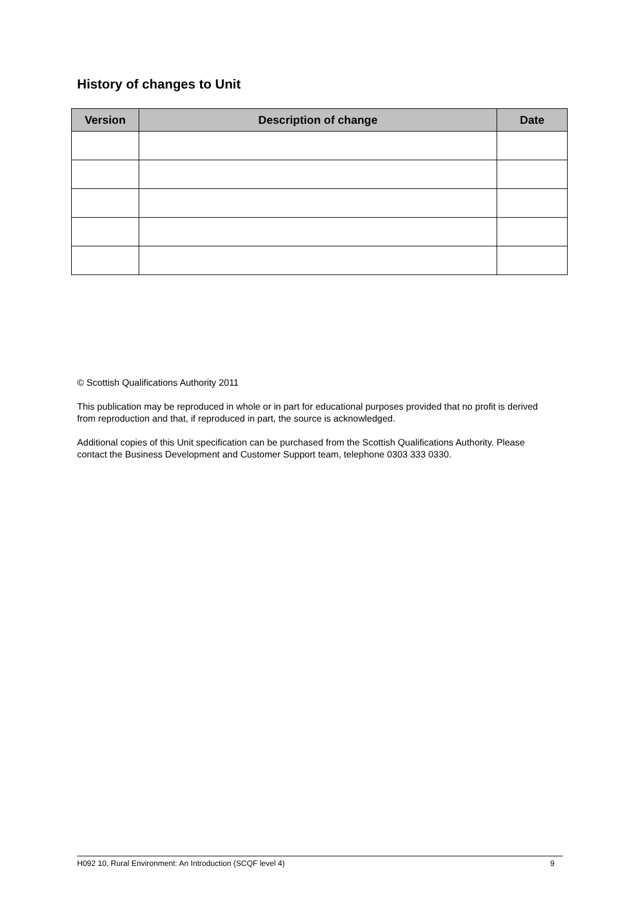History of changes to Unit
| Version | Description of change | Date |
| --- | --- | --- |
© Scottish Qualifications Authority 2011
This publication may be reproduced in whole or in part for educational purposes provided that no profit is derived from reproduction and that, if reproduced in part, the source is acknowledged.
Additional copies of this Unit specification can be purchased from the Scottish Qualifications Authority. Please contact the Business Development and Customer Support team, telephone 0303 333 0330.
H092 10, Rural Environment: An Introduction (SCQF level 4) 9